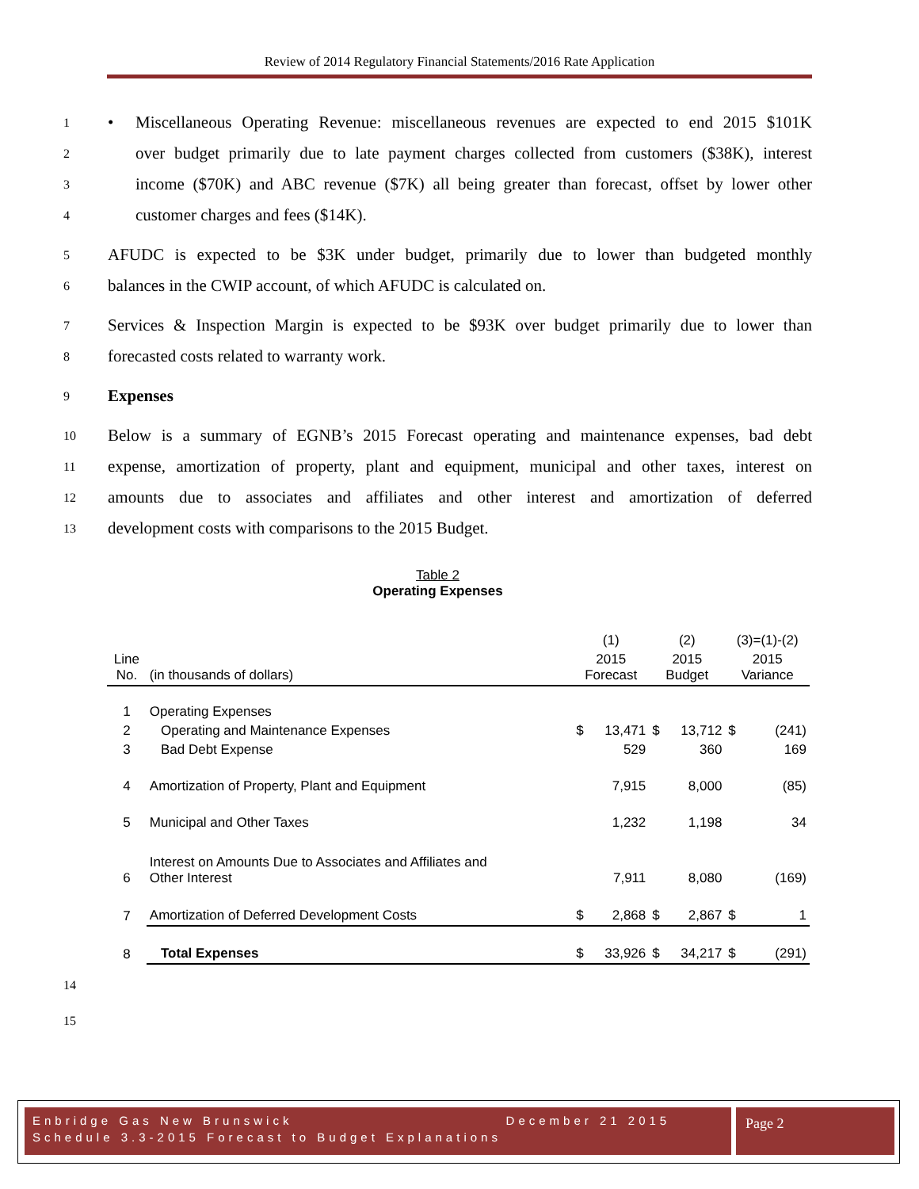Review of 2014 Regulatory Financial Statements/2016 Rate Application
1 • Miscellaneous Operating Revenue: miscellaneous revenues are expected to end 2015 $101K
2 over budget primarily due to late payment charges collected from customers ($38K), interest
3 income ($70K) and ABC revenue ($7K) all being greater than forecast, offset by lower other
4 customer charges and fees ($14K).
5 AFUDC is expected to be $3K under budget, primarily due to lower than budgeted monthly
6 balances in the CWIP account, of which AFUDC is calculated on.
7 Services & Inspection Margin is expected to be $93K over budget primarily due to lower than
8 forecasted costs related to warranty work.
9 Expenses
10 Below is a summary of EGNB’s 2015 Forecast operating and maintenance expenses, bad debt
11 expense, amortization of property, plant and equipment, municipal and other taxes, interest on
12 amounts due to associates and affiliates and other interest and amortization of deferred
13 development costs with comparisons to the 2015 Budget.
Table 2
Operating Expenses
| | | (1) | | (2) | | (3)=(1)-(2) | |
| Line No. | (in thousands of dollars) | 2015 Forecast | | 2015 Budget | | 2015 Variance | |
| 1 | Operating Expenses | | | | | | |
| 2 | Operating and Maintenance Expenses | $ | 13,471 | $ | 13,712 | $ | (241) |
| 3 | Bad Debt Expense | | 529 | | 360 | | 169 |
| 4 | Amortization of Property, Plant and Equipment | | 7,915 | | 8,000 | | (85) |
| 5 | Municipal and Other Taxes | | 1,232 | | 1,198 | | 34 |
| 6 | Interest on Amounts Due to Associates and Affiliates and Other Interest | | 7,911 | | 8,080 | | (169) |
| 7 | Amortization of Deferred Development Costs | $ | 2,868 | $ | 2,867 | $ | 1 |
| 8 | Total Expenses | $ | 33,926 | $ | 34,217 | $ | (291) |
14
15
Enbridge Gas New Brunswick December 21 2015
Schedule 3.3-2015 Forecast to Budget Explanations
Page 2